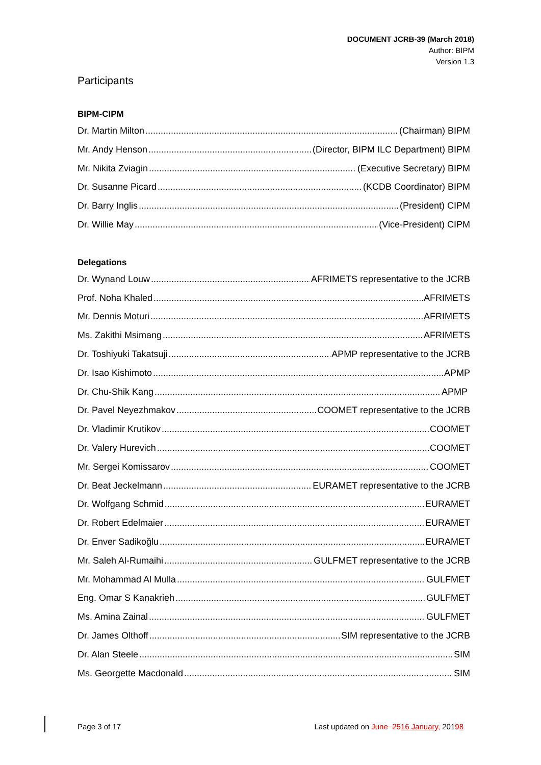DOCUMENT JCRB-39 (March 2018)
Author: BIPM
Version 1.3
Participants
BIPM-CIPM
Dr. Martin Milton (Chairman) BIPM
Mr. Andy Henson (Director, BIPM ILC Department) BIPM
Mr. Nikita Zviagin (Executive Secretary) BIPM
Dr. Susanne Picard (KCDB Coordinator) BIPM
Dr. Barry Inglis (President) CIPM
Dr. Willie May (Vice-President) CIPM
Delegations
Dr. Wynand Louw AFRIMETS representative to the JCRB
Prof. Noha Khaled AFRIMETS
Mr. Dennis Moturi AFRIMETS
Ms. Zakithi Msimang AFRIMETS
Dr. Toshiyuki Takatsuji APMP representative to the JCRB
Dr. Isao Kishimoto APMP
Dr. Chu-Shik Kang APMP
Dr. Pavel Neyezhmakov COOMET representative to the JCRB
Dr. Vladimir Krutikov COOMET
Dr. Valery Hurevich COOMET
Mr. Sergei Komissarov COOMET
Dr. Beat Jeckelmann EURAMET representative to the JCRB
Dr. Wolfgang Schmid EURAMET
Dr. Robert Edelmaier EURAMET
Dr. Enver Sadikoğlu EURAMET
Mr. Saleh Al-Rumaihi GULFMET representative to the JCRB
Mr. Mohammad Al Mulla GULFMET
Eng. Omar S Kanakrieh GULFMET
Ms. Amina Zainal GULFMET
Dr. James Olthoff SIM representative to the JCRB
Dr. Alan Steele SIM
Ms. Georgette Macdonald SIM
Page 3 of 17 Last updated on June 2516 January, 20198